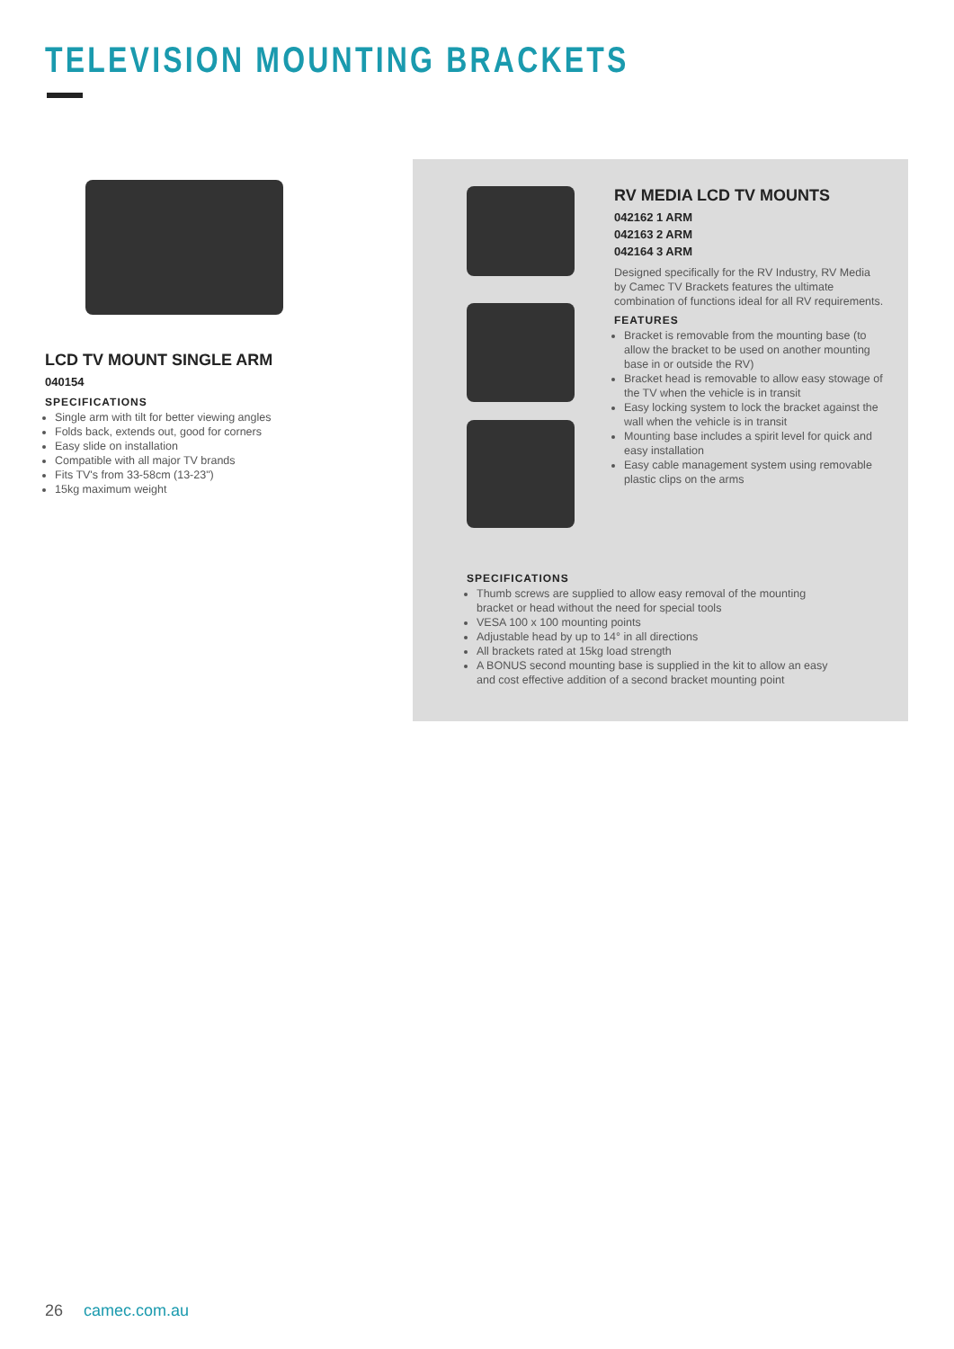TELEVISION MOUNTING BRACKETS
LCD TV MOUNT SINGLE ARM
040154
SPECIFICATIONS
Single arm with tilt for better viewing angles
Folds back, extends out, good for corners
Easy slide on installation
Compatible with all major TV brands
Fits TV's from 33-58cm (13-23")
15kg maximum weight
RV MEDIA LCD TV MOUNTS
042162 1 ARM
042163 2 ARM
042164 3 ARM
Designed specifically for the RV Industry, RV Media by Camec TV Brackets features the ultimate combination of functions ideal for all RV requirements.
FEATURES
Bracket is removable from the mounting base (to allow the bracket to be used on another mounting base in or outside the RV)
Bracket head is removable to allow easy stowage of the TV when the vehicle is in transit
Easy locking system to lock the bracket against the wall when the vehicle is in transit
Mounting base includes a spirit level for quick and easy installation
Easy cable management system using removable plastic clips on the arms
SPECIFICATIONS
Thumb screws are supplied to allow easy removal of the mounting bracket or head without the need for special tools
VESA 100 x 100 mounting points
Adjustable head by up to 14° in all directions
All brackets rated at 15kg load strength
A BONUS second mounting base is supplied in the kit to allow an easy and cost effective addition of a second bracket mounting point
26 camec.com.au